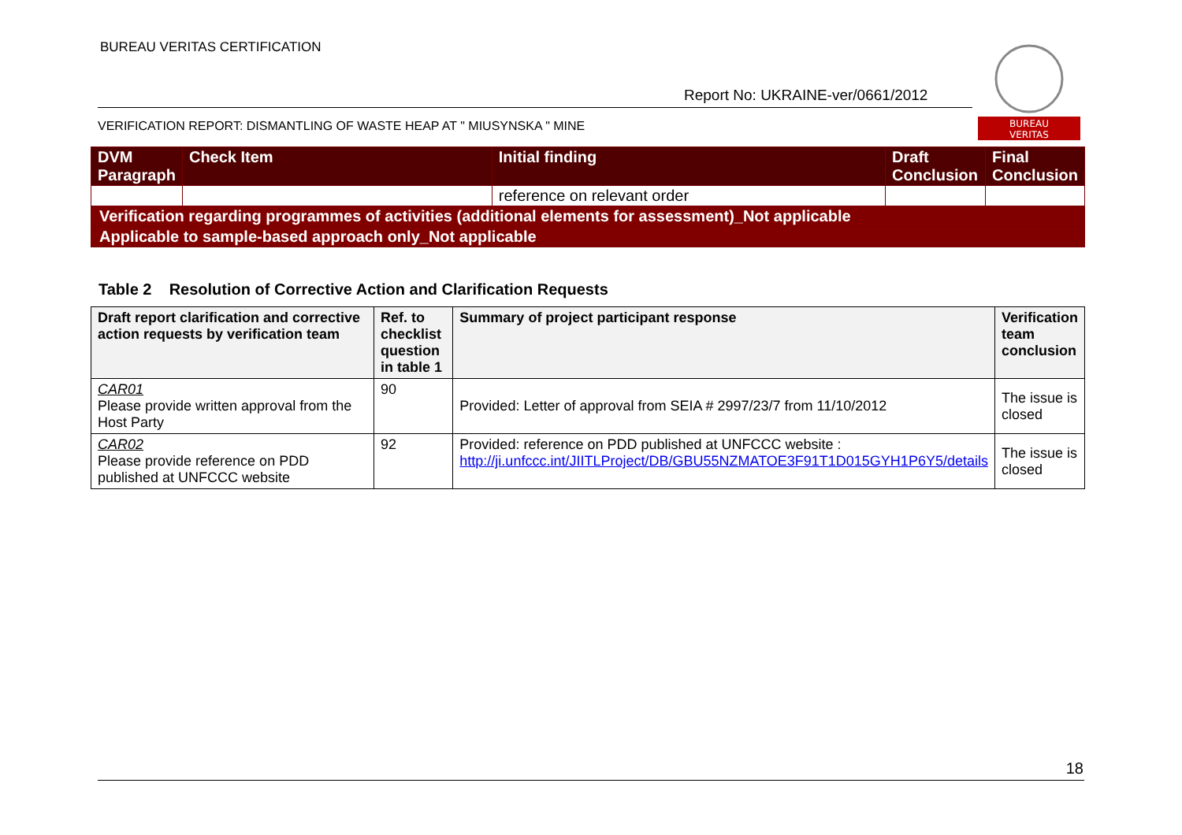BUREAU VERITAS CERTIFICATION
Report No: UKRAINE-ver/0661/2012
VERIFICATION REPORT: DISMANTLING OF WASTE HEAP AT " MIUSYNSKA " MINE
BUREAU
VERITAS
| DVM Paragraph | Check Item | Initial finding | Draft Conclusion | Final Conclusion |
| | | reference on relevant order | | |
| Verification regarding programmes of activities (additional elements for assessment)_Not applicable | | | | |
| Applicable to sample-based approach only_Not applicable | | | | |
Table 2 Resolution of Corrective Action and Clarification Requests
| Draft report clarification and corrective action requests by verification team | Ref. to checklist question in table 1 | Summary of project participant response | Verification team conclusion |
| --- | --- | --- | --- |
| CAR01 Please provide written approval from the Host Party | 90 | Provided: Letter of approval from SEIA # 2997/23/7 from 11/10/2012 | The issue is closed |
| CAR02 Please provide reference on PDD published at UNFCCC website | 92 | Provided: reference on PDD published at UNFCCC website : http://ji.unfccc.int/JIITLProject/DB/GBU55NZMATOE3F91T1D015GYH1P6Y5/details | The issue is closed |
18